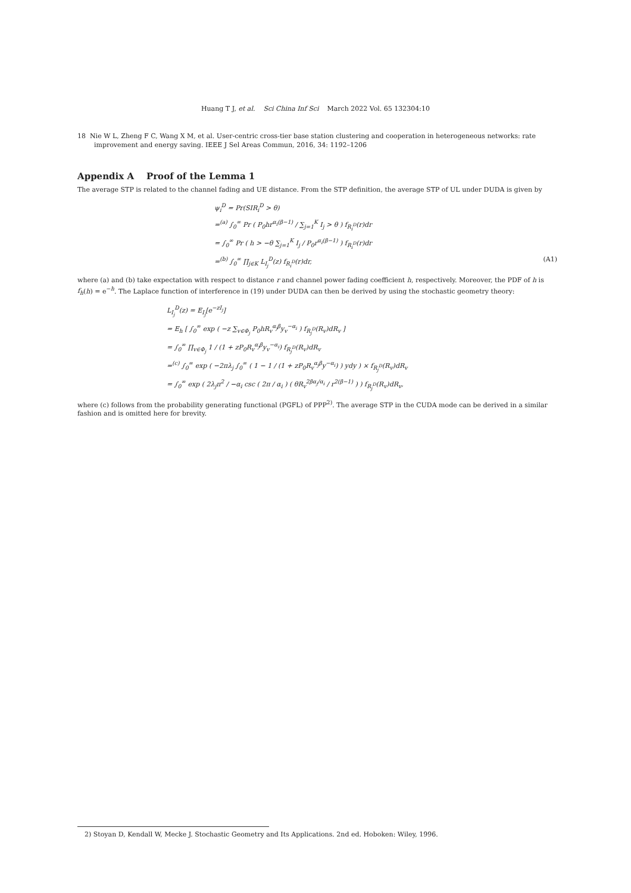Huang T J, et al. Sci China Inf Sci March 2022 Vol. 65 132304:10
18 Nie W L, Zheng F C, Wang X M, et al. User-centric cross-tier base station clustering and cooperation in heterogeneous networks: rate improvement and energy saving. IEEE J Sel Areas Commun, 2016, 34: 1192–1206
Appendix A Proof of the Lemma 1
The average STP is related to the channel fading and UE distance. From the STP definition, the average STP of UL under DUDA is given by
ψ<sub>i</sub><sup>D</sup> = Pr(SIR<sub>i</sub><sup>D</sup> > θ)
=<sup>(a)</sup> ∫<sub>0</sub><sup>∞</sup> Pr ( P<sub>0</sub>hr<sup>α<sub>i</sub>(β−1)</sup> / ∑<sub>j=1</sub><sup>K</sup> I<sub>j</sub> > θ ) f<sub>R<sub>i</sub><sup>D</sup></sub>(r)dr
= ∫<sub>0</sub><sup>∞</sup> Pr ( h > −θ ∑<sub>j=1</sub><sup>K</sup> I<sub>j</sub> / P<sub>0</sub>r<sup>α<sub>i</sub>(β−1)</sup> ) f<sub>R<sub>i</sub><sup>D</sup></sub>(r)dr
=<sup>(b)</sup> ∫<sub>0</sub><sup>∞</sup> ∏<sub>j∈K</sub> L<sub>I<sub>j</sub></sub><sup>D</sup>(z) f<sub>R<sub>i</sub><sup>D</sup></sub>(r)dr, (A1)
where (a) and (b) take expectation with respect to distance r and channel power fading coefficient h, respectively. Moreover, the PDF of h is f<sub>h</sub>(h) = e<sup>−h</sup>. The Laplace function of interference in (19) under DUDA can then be derived by using the stochastic geometry theory:
L<sub>I<sub>j</sub></sub><sup>D</sup>(z) = E<sub>I<sub>j</sub></sub>[e<sup>−zI<sub>j</sub></sup>]
= E<sub>h</sub> [ ∫<sub>0</sub><sup>∞</sup> exp ( −z ∑<sub>v∈Φ<sub>j</sub></sub> P<sub>0</sub>hR<sub>v</sub><sup>α<sub>j</sub>β</sup>y<sub>v</sub><sup>−α<sub>i</sub></sup> ) f<sub>R<sub>j</sub><sup>D</sup></sub>(R<sub>v</sub>)dR<sub>v</sub> ]
= ∫<sub>0</sub><sup>∞</sup> ∏<sub>v∈Φ<sub>j</sub></sub> 1 / (1 + zP<sub>0</sub>R<sub>v</sub><sup>α<sub>j</sub>β</sup>y<sub>v</sub><sup>−α<sub>i</sub></sup>) f<sub>R<sub>j</sub><sup>D</sup></sub>(R<sub>v</sub>)dR<sub>v</sub>
=<sup>(c)</sup> ∫<sub>0</sub><sup>∞</sup> exp ( −2πλ<sub>j</sub> ∫<sub>0</sub><sup>∞</sup> ( 1 − 1 / (1 + zP<sub>0</sub>R<sub>v</sub><sup>α<sub>j</sub>β</sup>y<sup>−α<sub>i</sub></sup>) ) ydy ) × f<sub>R<sub>j</sub><sup>D</sup></sub>(R<sub>v</sub>)dR<sub>v</sub>
= ∫<sub>0</sub><sup>∞</sup> exp ( 2λ<sub>j</sub>π<sup>2</sup> / −α<sub>i</sub> csc ( 2π / α<sub>i</sub> ) ( θR<sub>v</sub><sup>2βα<sub>j</sub>/α<sub>i</sub></sup> / r<sup>2(β−1)</sup> ) ) f<sub>R<sub>j</sub><sup>D</sup></sub>(R<sub>v</sub>)dR<sub>v</sub>,
where (c) follows from the probability generating functional (PGFL) of PPP<sup>2)</sup>. The average STP in the CUDA mode can be derived in a similar fashion and is omitted here for brevity.
2) Stoyan D, Kendall W, Mecke J. Stochastic Geometry and Its Applications. 2nd ed. Hoboken: Wiley, 1996.